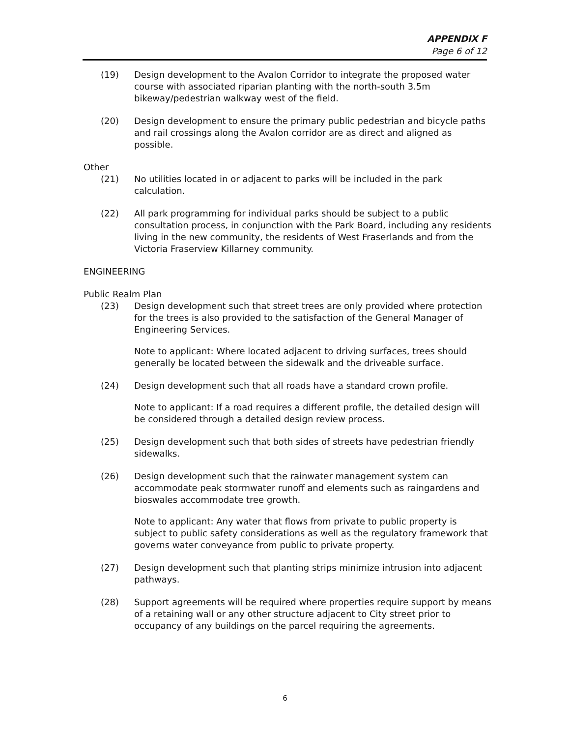APPENDIX F
Page 6 of 12
(19) Design development to the Avalon Corridor to integrate the proposed water course with associated riparian planting with the north-south 3.5m bikeway/pedestrian walkway west of the field.
(20) Design development to ensure the primary public pedestrian and bicycle paths and rail crossings along the Avalon corridor are as direct and aligned as possible.
Other
(21) No utilities located in or adjacent to parks will be included in the park calculation.
(22) All park programming for individual parks should be subject to a public consultation process, in conjunction with the Park Board, including any residents living in the new community, the residents of West Fraserlands and from the Victoria Fraserview Killarney community.
ENGINEERING
Public Realm Plan
(23) Design development such that street trees are only provided where protection for the trees is also provided to the satisfaction of the General Manager of Engineering Services.
Note to applicant: Where located adjacent to driving surfaces, trees should generally be located between the sidewalk and the driveable surface.
(24) Design development such that all roads have a standard crown profile.
Note to applicant: If a road requires a different profile, the detailed design will be considered through a detailed design review process.
(25) Design development such that both sides of streets have pedestrian friendly sidewalks.
(26) Design development such that the rainwater management system can accommodate peak stormwater runoff and elements such as raingardens and bioswales accommodate tree growth.
Note to applicant: Any water that flows from private to public property is subject to public safety considerations as well as the regulatory framework that governs water conveyance from public to private property.
(27) Design development such that planting strips minimize intrusion into adjacent pathways.
(28) Support agreements will be required where properties require support by means of a retaining wall or any other structure adjacent to City street prior to occupancy of any buildings on the parcel requiring the agreements.
6